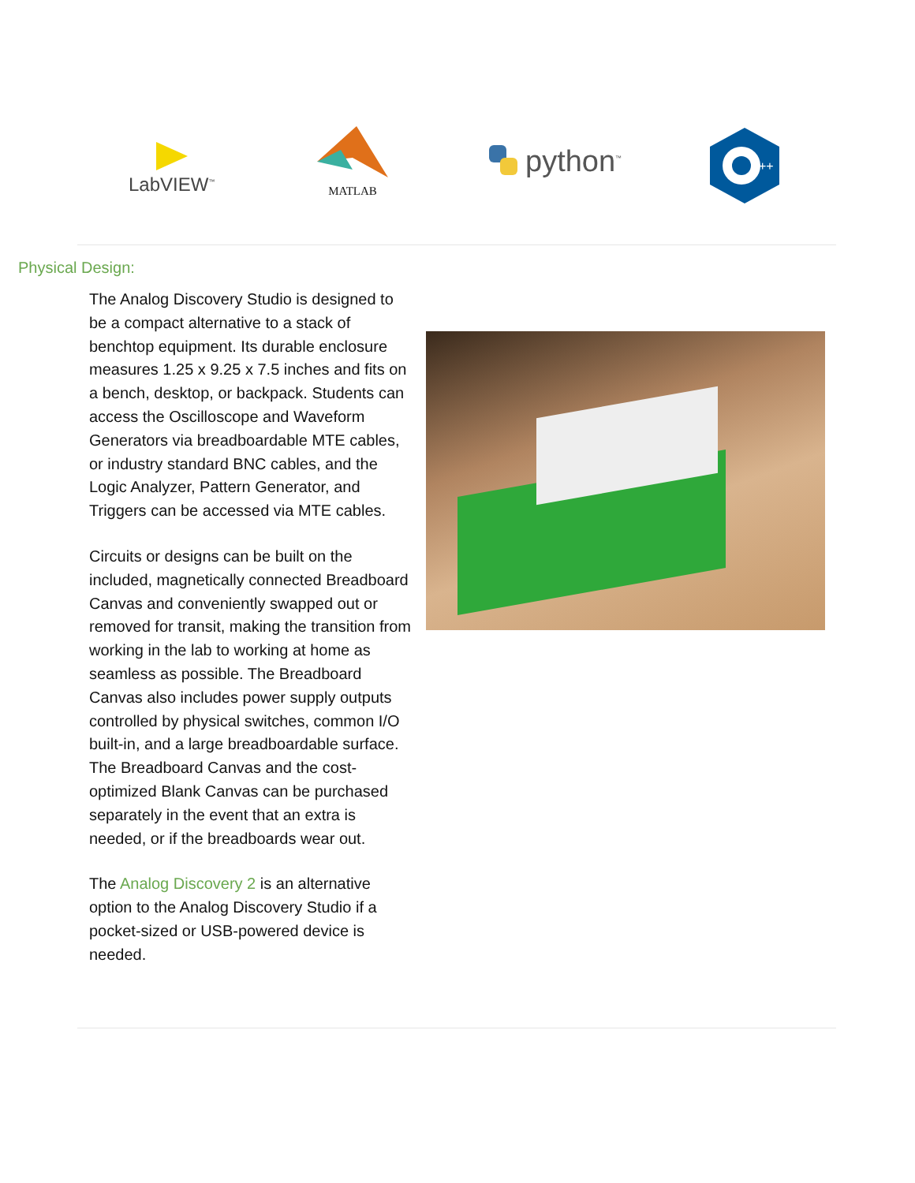LabVIEW<sup>™</sup>
MATLAB
python<sup>™</sup>
++
Physical Design:
The Analog Discovery Studio is designed to be a compact alternative to a stack of benchtop equipment. Its durable enclosure measures 1.25 x 9.25 x 7.5 inches and fits on a bench, desktop, or backpack. Students can access the Oscilloscope and Waveform Generators via breadboardable MTE cables, or industry standard BNC cables, and the Logic Analyzer, Pattern Generator, and Triggers can be accessed via MTE cables.
Circuits or designs can be built on the included, magnetically connected Breadboard Canvas and conveniently swapped out or removed for transit, making the transition from working in the lab to working at home as seamless as possible. The Breadboard Canvas also includes power supply outputs controlled by physical switches, common I/O built-in, and a large breadboardable surface. The Breadboard Canvas and the cost-optimized Blank Canvas can be purchased separately in the event that an extra is needed, or if the breadboards wear out.
The Analog Discovery 2 is an alternative option to the Analog Discovery Studio if a pocket-sized or USB-powered device is needed.